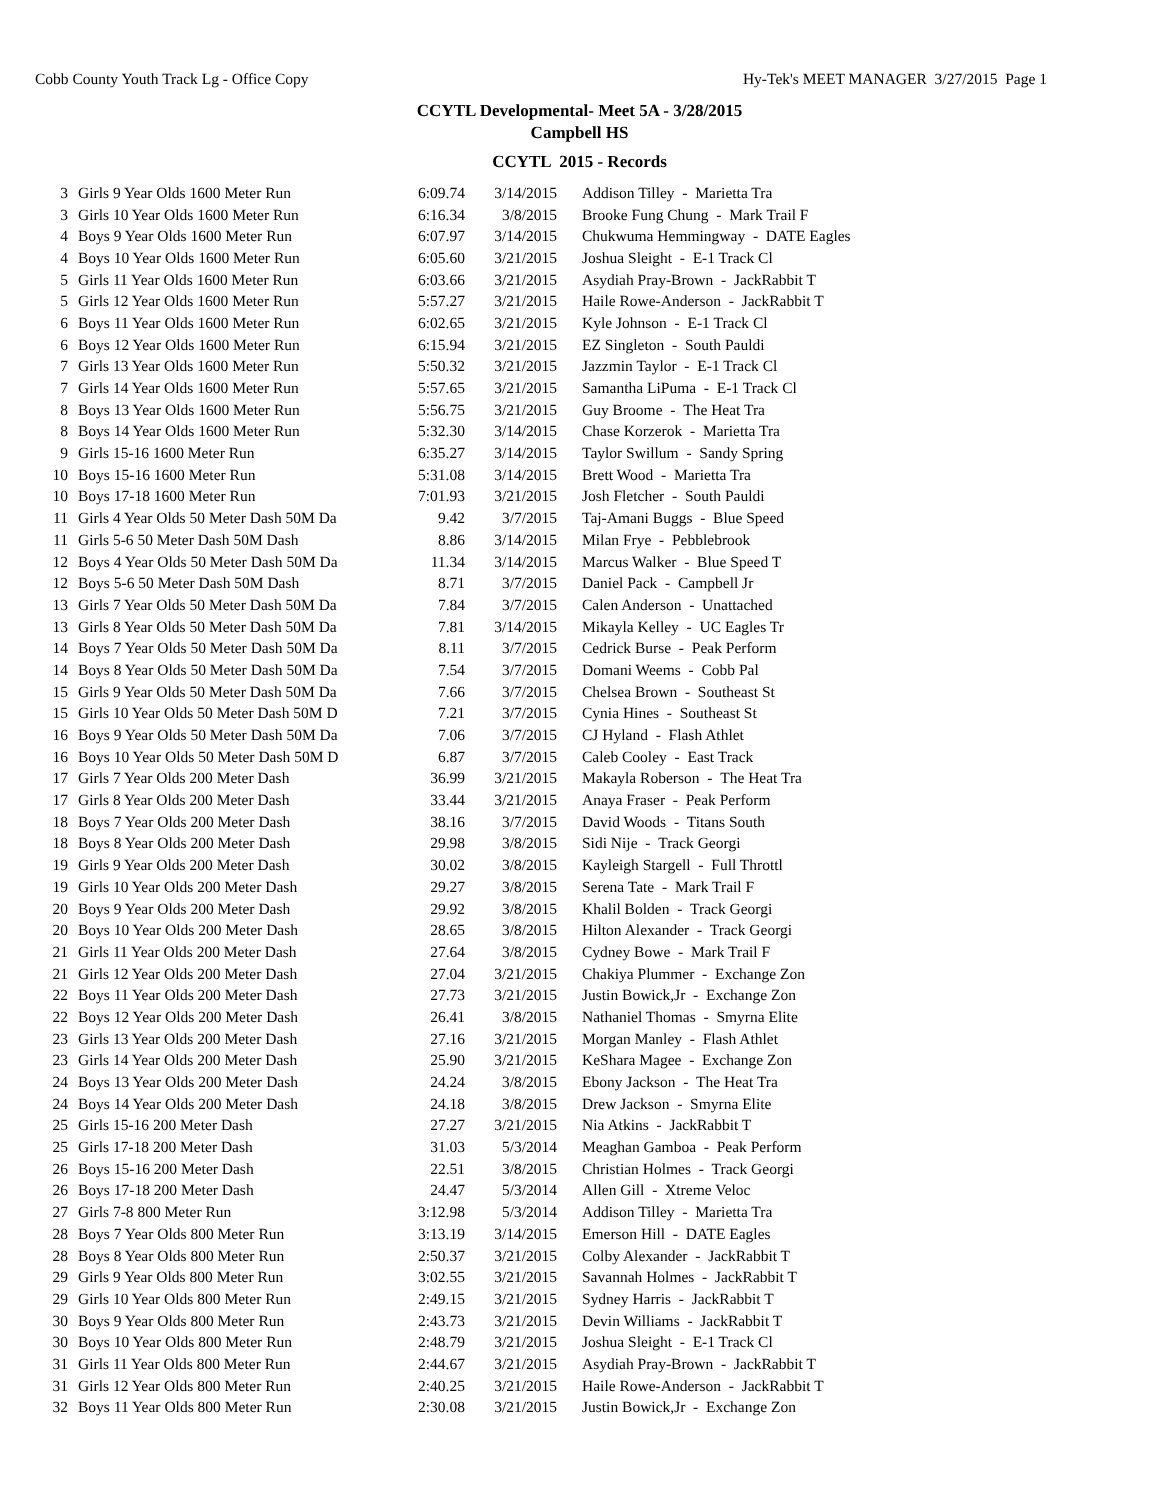Cobb County Youth Track Lg - Office Copy Hy-Tek's MEET MANAGER 3/27/2015 Page 1
CCYTL Developmental- Meet 5A - 3/28/2015
Campbell HS
CCYTL 2015 - Records
| 3 | Girls 9 Year Olds 1600 Meter Run | 6:09.74 | 3/14/2015 | Addison Tilley - Marietta Tra |
| 3 | Girls 10 Year Olds 1600 Meter Run | 6:16.34 | 3/8/2015 | Brooke Fung Chung - Mark Trail F |
| 4 | Boys 9 Year Olds 1600 Meter Run | 6:07.97 | 3/14/2015 | Chukwuma Hemmingway - DATE Eagles |
| 4 | Boys 10 Year Olds 1600 Meter Run | 6:05.60 | 3/21/2015 | Joshua Sleight - E-1 Track Cl |
| 5 | Girls 11 Year Olds 1600 Meter Run | 6:03.66 | 3/21/2015 | Asydiah Pray-Brown - JackRabbit T |
| 5 | Girls 12 Year Olds 1600 Meter Run | 5:57.27 | 3/21/2015 | Haile Rowe-Anderson - JackRabbit T |
| 6 | Boys 11 Year Olds 1600 Meter Run | 6:02.65 | 3/21/2015 | Kyle Johnson - E-1 Track Cl |
| 6 | Boys 12 Year Olds 1600 Meter Run | 6:15.94 | 3/21/2015 | EZ Singleton - South Pauldi |
| 7 | Girls 13 Year Olds 1600 Meter Run | 5:50.32 | 3/21/2015 | Jazzmin Taylor - E-1 Track Cl |
| 7 | Girls 14 Year Olds 1600 Meter Run | 5:57.65 | 3/21/2015 | Samantha LiPuma - E-1 Track Cl |
| 8 | Boys 13 Year Olds 1600 Meter Run | 5:56.75 | 3/21/2015 | Guy Broome - The Heat Tra |
| 8 | Boys 14 Year Olds 1600 Meter Run | 5:32.30 | 3/14/2015 | Chase Korzerok - Marietta Tra |
| 9 | Girls 15-16 1600 Meter Run | 6:35.27 | 3/14/2015 | Taylor Swillum - Sandy Spring |
| 10 | Boys 15-16 1600 Meter Run | 5:31.08 | 3/14/2015 | Brett Wood - Marietta Tra |
| 10 | Boys 17-18 1600 Meter Run | 7:01.93 | 3/21/2015 | Josh Fletcher - South Pauldi |
| 11 | Girls 4 Year Olds 50 Meter Dash 50M Da | 9.42 | 3/7/2015 | Taj-Amani Buggs - Blue Speed |
| 11 | Girls 5-6 50 Meter Dash 50M Dash | 8.86 | 3/14/2015 | Milan Frye - Pebblebrook |
| 12 | Boys 4 Year Olds 50 Meter Dash 50M Da | 11.34 | 3/14/2015 | Marcus Walker - Blue Speed T |
| 12 | Boys 5-6 50 Meter Dash 50M Dash | 8.71 | 3/7/2015 | Daniel Pack - Campbell Jr |
| 13 | Girls 7 Year Olds 50 Meter Dash 50M Da | 7.84 | 3/7/2015 | Calen Anderson - Unattached |
| 13 | Girls 8 Year Olds 50 Meter Dash 50M Da | 7.81 | 3/14/2015 | Mikayla Kelley - UC Eagles Tr |
| 14 | Boys 7 Year Olds 50 Meter Dash 50M Da | 8.11 | 3/7/2015 | Cedrick Burse - Peak Perform |
| 14 | Boys 8 Year Olds 50 Meter Dash 50M Da | 7.54 | 3/7/2015 | Domani Weems - Cobb Pal |
| 15 | Girls 9 Year Olds 50 Meter Dash 50M Da | 7.66 | 3/7/2015 | Chelsea Brown - Southeast St |
| 15 | Girls 10 Year Olds 50 Meter Dash 50M D | 7.21 | 3/7/2015 | Cynia Hines - Southeast St |
| 16 | Boys 9 Year Olds 50 Meter Dash 50M Da | 7.06 | 3/7/2015 | CJ Hyland - Flash Athlet |
| 16 | Boys 10 Year Olds 50 Meter Dash 50M D | 6.87 | 3/7/2015 | Caleb Cooley - East Track |
| 17 | Girls 7 Year Olds 200 Meter Dash | 36.99 | 3/21/2015 | Makayla Roberson - The Heat Tra |
| 17 | Girls 8 Year Olds 200 Meter Dash | 33.44 | 3/21/2015 | Anaya Fraser - Peak Perform |
| 18 | Boys 7 Year Olds 200 Meter Dash | 38.16 | 3/7/2015 | David Woods - Titans South |
| 18 | Boys 8 Year Olds 200 Meter Dash | 29.98 | 3/8/2015 | Sidi Nije - Track Georgi |
| 19 | Girls 9 Year Olds 200 Meter Dash | 30.02 | 3/8/2015 | Kayleigh Stargell - Full Throttl |
| 19 | Girls 10 Year Olds 200 Meter Dash | 29.27 | 3/8/2015 | Serena Tate - Mark Trail F |
| 20 | Boys 9 Year Olds 200 Meter Dash | 29.92 | 3/8/2015 | Khalil Bolden - Track Georgi |
| 20 | Boys 10 Year Olds 200 Meter Dash | 28.65 | 3/8/2015 | Hilton Alexander - Track Georgi |
| 21 | Girls 11 Year Olds 200 Meter Dash | 27.64 | 3/8/2015 | Cydney Bowe - Mark Trail F |
| 21 | Girls 12 Year Olds 200 Meter Dash | 27.04 | 3/21/2015 | Chakiya Plummer - Exchange Zon |
| 22 | Boys 11 Year Olds 200 Meter Dash | 27.73 | 3/21/2015 | Justin Bowick,Jr - Exchange Zon |
| 22 | Boys 12 Year Olds 200 Meter Dash | 26.41 | 3/8/2015 | Nathaniel Thomas - Smyrna Elite |
| 23 | Girls 13 Year Olds 200 Meter Dash | 27.16 | 3/21/2015 | Morgan Manley - Flash Athlet |
| 23 | Girls 14 Year Olds 200 Meter Dash | 25.90 | 3/21/2015 | KeShara Magee - Exchange Zon |
| 24 | Boys 13 Year Olds 200 Meter Dash | 24.24 | 3/8/2015 | Ebony Jackson - The Heat Tra |
| 24 | Boys 14 Year Olds 200 Meter Dash | 24.18 | 3/8/2015 | Drew Jackson - Smyrna Elite |
| 25 | Girls 15-16 200 Meter Dash | 27.27 | 3/21/2015 | Nia Atkins - JackRabbit T |
| 25 | Girls 17-18 200 Meter Dash | 31.03 | 5/3/2014 | Meaghan Gamboa - Peak Perform |
| 26 | Boys 15-16 200 Meter Dash | 22.51 | 3/8/2015 | Christian Holmes - Track Georgi |
| 26 | Boys 17-18 200 Meter Dash | 24.47 | 5/3/2014 | Allen Gill - Xtreme Veloc |
| 27 | Girls 7-8 800 Meter Run | 3:12.98 | 5/3/2014 | Addison Tilley - Marietta Tra |
| 28 | Boys 7 Year Olds 800 Meter Run | 3:13.19 | 3/14/2015 | Emerson Hill - DATE Eagles |
| 28 | Boys 8 Year Olds 800 Meter Run | 2:50.37 | 3/21/2015 | Colby Alexander - JackRabbit T |
| 29 | Girls 9 Year Olds 800 Meter Run | 3:02.55 | 3/21/2015 | Savannah Holmes - JackRabbit T |
| 29 | Girls 10 Year Olds 800 Meter Run | 2:49.15 | 3/21/2015 | Sydney Harris - JackRabbit T |
| 30 | Boys 9 Year Olds 800 Meter Run | 2:43.73 | 3/21/2015 | Devin Williams - JackRabbit T |
| 30 | Boys 10 Year Olds 800 Meter Run | 2:48.79 | 3/21/2015 | Joshua Sleight - E-1 Track Cl |
| 31 | Girls 11 Year Olds 800 Meter Run | 2:44.67 | 3/21/2015 | Asydiah Pray-Brown - JackRabbit T |
| 31 | Girls 12 Year Olds 800 Meter Run | 2:40.25 | 3/21/2015 | Haile Rowe-Anderson - JackRabbit T |
| 32 | Boys 11 Year Olds 800 Meter Run | 2:30.08 | 3/21/2015 | Justin Bowick,Jr - Exchange Zon |